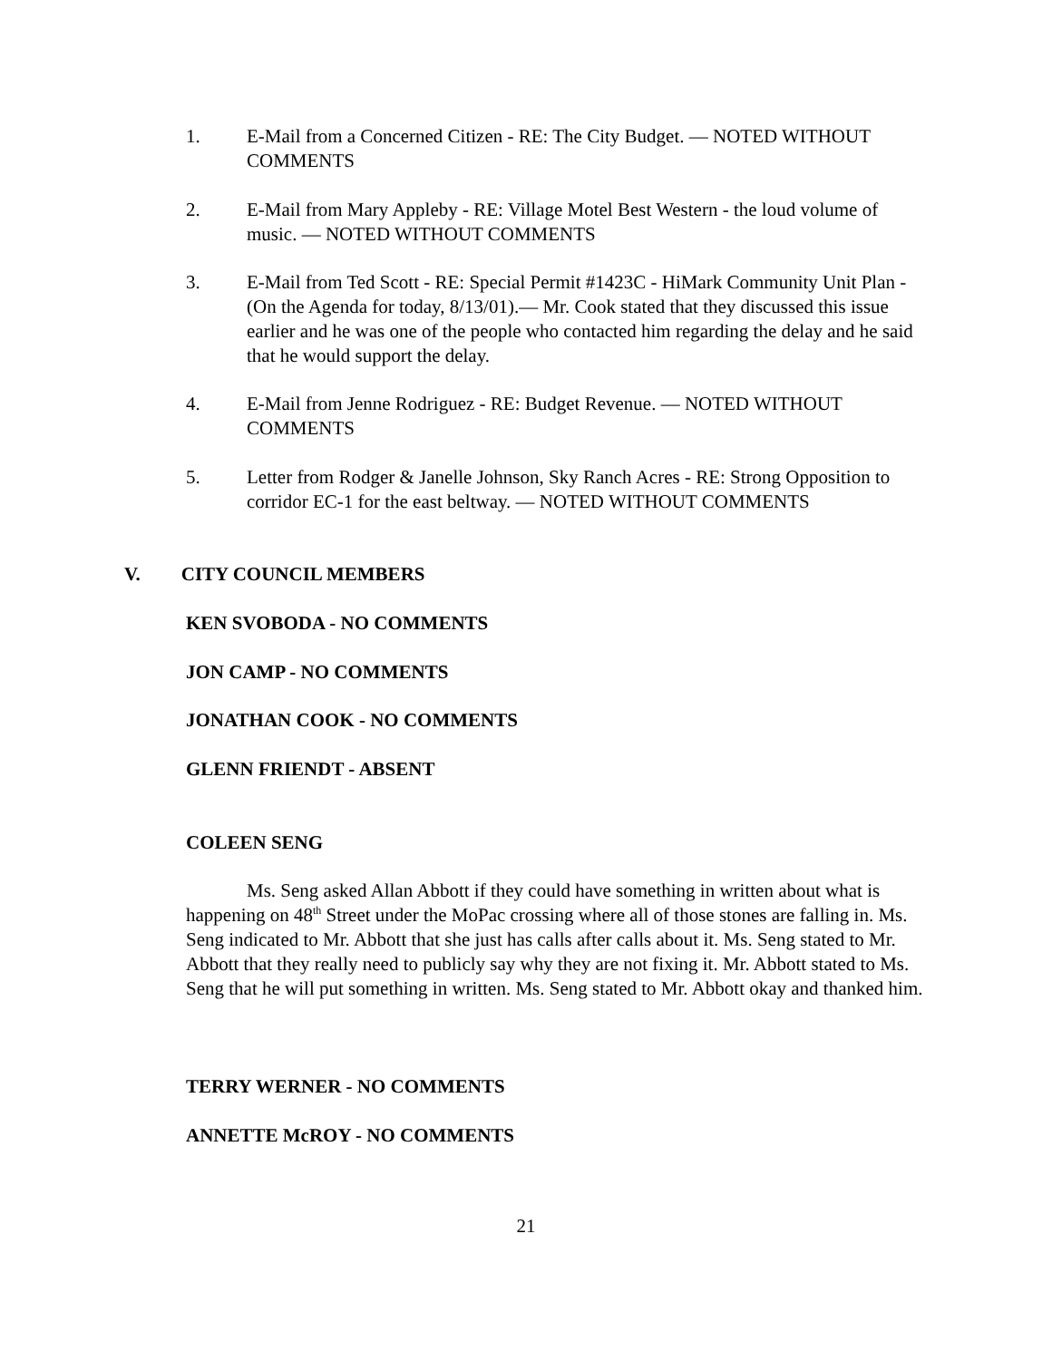1. E-Mail from a Concerned Citizen - RE: The City Budget. — NOTED WITHOUT COMMENTS
2. E-Mail from Mary Appleby - RE: Village Motel Best Western - the loud volume of music. — NOTED WITHOUT COMMENTS
3. E-Mail from Ted Scott - RE: Special Permit #1423C - HiMark Community Unit Plan - (On the Agenda for today, 8/13/01).— Mr. Cook stated that they discussed this issue earlier and he was one of the people who contacted him regarding the delay and he said that he would support the delay.
4. E-Mail from Jenne Rodriguez - RE: Budget Revenue. — NOTED WITHOUT COMMENTS
5. Letter from Rodger & Janelle Johnson, Sky Ranch Acres - RE: Strong Opposition to corridor EC-1 for the east beltway. — NOTED WITHOUT COMMENTS
V. CITY COUNCIL MEMBERS
KEN SVOBODA - NO COMMENTS
JON CAMP - NO COMMENTS
JONATHAN COOK - NO COMMENTS
GLENN FRIENDT - ABSENT
COLEEN SENG
Ms. Seng asked Allan Abbott if they could have something in written about what is happening on 48<sup>th</sup> Street under the MoPac crossing where all of those stones are falling in. Ms. Seng indicated to Mr. Abbott that she just has calls after calls about it. Ms. Seng stated to Mr. Abbott that they really need to publicly say why they are not fixing it. Mr. Abbott stated to Ms. Seng that he will put something in written. Ms. Seng stated to Mr. Abbott okay and thanked him.
TERRY WERNER - NO COMMENTS
ANNETTE McROY - NO COMMENTS
21